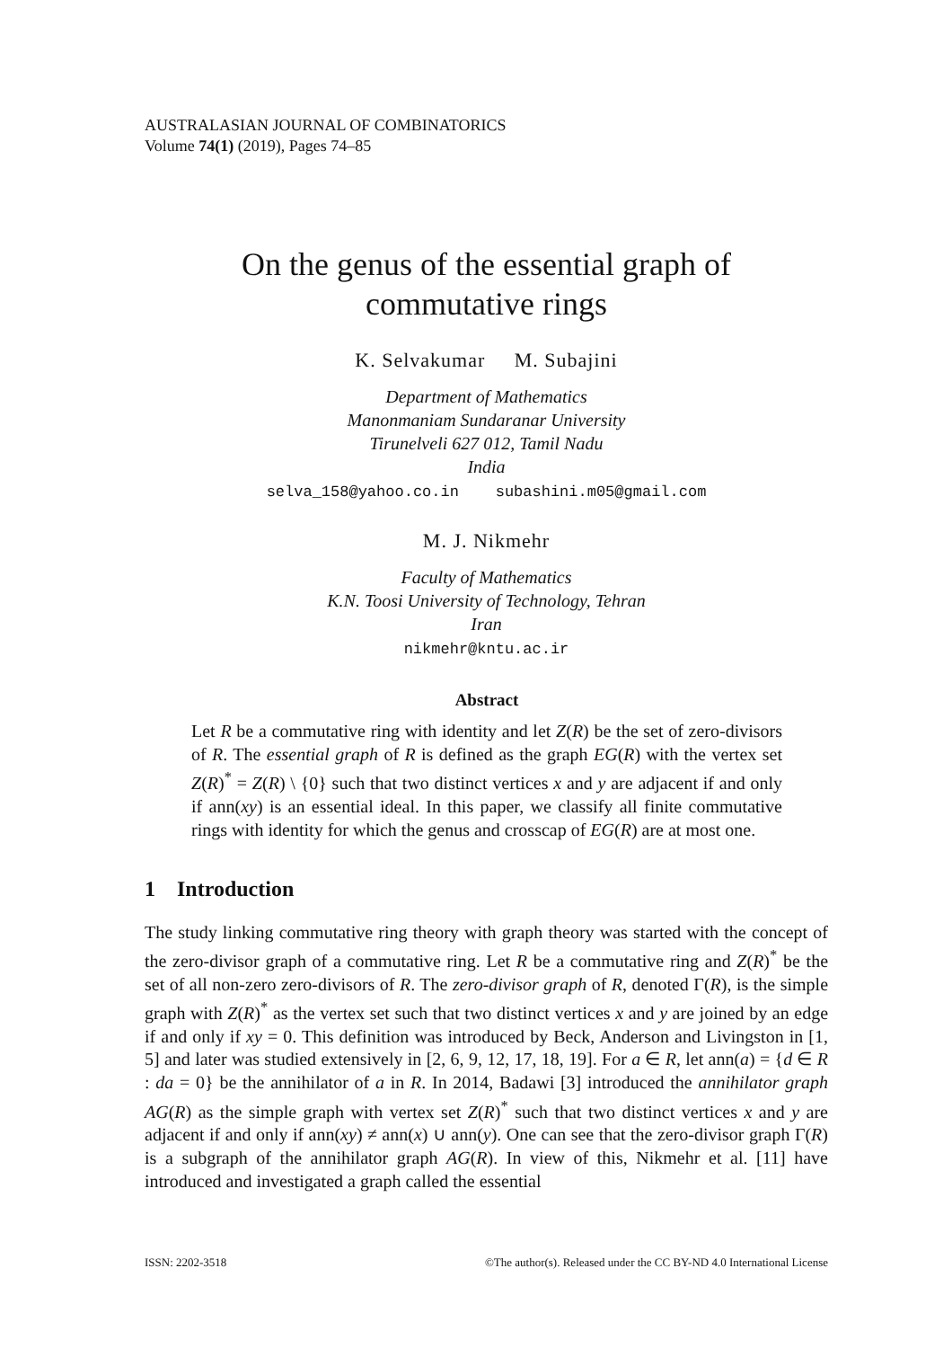AUSTRALASIAN JOURNAL OF COMBINATORICS
Volume 74(1) (2019), Pages 74–85
On the genus of the essential graph of
commutative rings
K. Selvakumar M. Subajini
Department of Mathematics
Manonmaniam Sundaranar University
Tirunelveli 627 012, Tamil Nadu
India
selva_158@yahoo.co.in subashini.m05@gmail.com
M. J. Nikmehr
Faculty of Mathematics
K.N. Toosi University of Technology, Tehran
Iran
nikmehr@kntu.ac.ir
Abstract
Let R be a commutative ring with identity and let Z(R) be the set of zero-divisors of R. The essential graph of R is defined as the graph EG(R) with the vertex set Z(R)<sup>*</sup> = Z(R) \ {0} such that two distinct vertices x and y are adjacent if and only if ann(xy) is an essential ideal. In this paper, we classify all finite commutative rings with identity for which the genus and crosscap of EG(R) are at most one.
1 Introduction
The study linking commutative ring theory with graph theory was started with the concept of the zero-divisor graph of a commutative ring. Let R be a commutative ring and Z(R)<sup>*</sup> be the set of all non-zero zero-divisors of R. The zero-divisor graph of R, denoted Γ(R), is the simple graph with Z(R)<sup>*</sup> as the vertex set such that two distinct vertices x and y are joined by an edge if and only if xy = 0. This definition was introduced by Beck, Anderson and Livingston in [1, 5] and later was studied extensively in [2, 6, 9, 12, 17, 18, 19]. For a ∈ R, let ann(a) = {d ∈ R : da = 0} be the annihilator of a in R. In 2014, Badawi [3] introduced the annihilator graph AG(R) as the simple graph with vertex set Z(R)<sup>*</sup> such that two distinct vertices x and y are adjacent if and only if ann(xy) ≠ ann(x) ∪ ann(y). One can see that the zero-divisor graph Γ(R) is a subgraph of the annihilator graph AG(R). In view of this, Nikmehr et al. [11] have introduced and investigated a graph called the essential
ISSN: 2202-3518 ©The author(s). Released under the CC BY-ND 4.0 International License